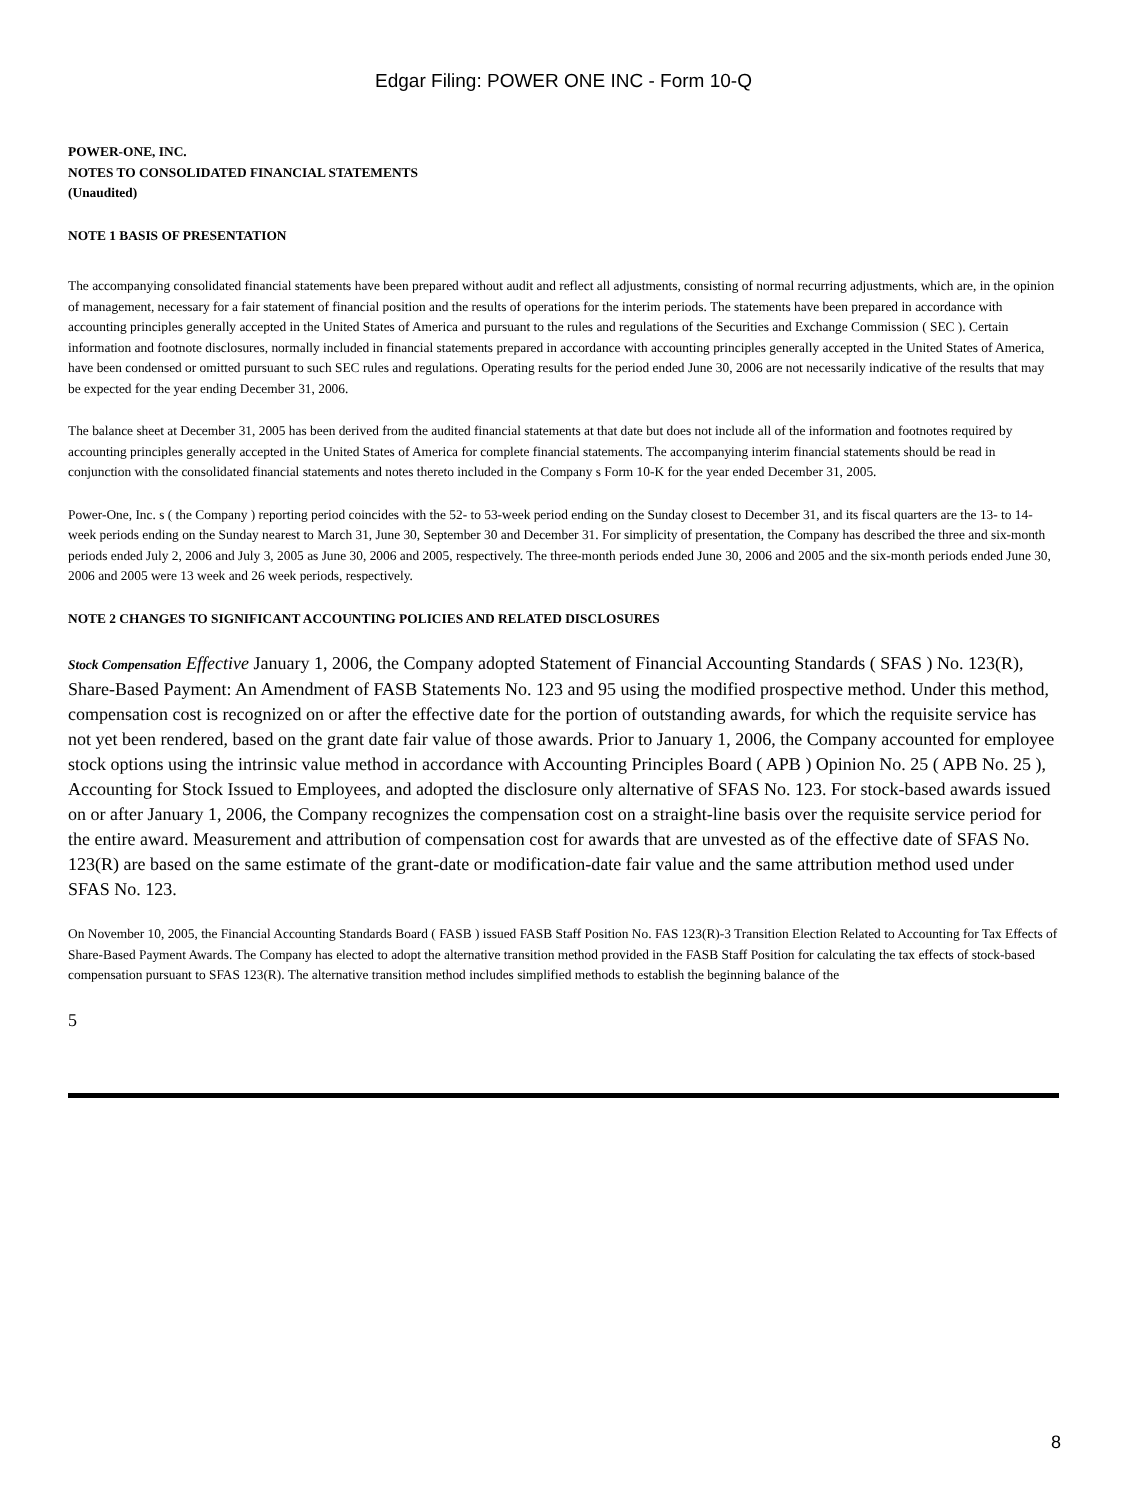Edgar Filing: POWER ONE INC - Form 10-Q
POWER-ONE, INC.
NOTES TO CONSOLIDATED FINANCIAL STATEMENTS
(Unaudited)
NOTE 1 BASIS OF PRESENTATION
The accompanying consolidated financial statements have been prepared without audit and reflect all adjustments, consisting of normal recurring adjustments, which are, in the opinion of management, necessary for a fair statement of financial position and the results of operations for the interim periods. The statements have been prepared in accordance with accounting principles generally accepted in the United States of America and pursuant to the rules and regulations of the Securities and Exchange Commission ( SEC ). Certain information and footnote disclosures, normally included in financial statements prepared in accordance with accounting principles generally accepted in the United States of America, have been condensed or omitted pursuant to such SEC rules and regulations. Operating results for the period ended June 30, 2006 are not necessarily indicative of the results that may be expected for the year ending December 31, 2006.
The balance sheet at December 31, 2005 has been derived from the audited financial statements at that date but does not include all of the information and footnotes required by accounting principles generally accepted in the United States of America for complete financial statements. The accompanying interim financial statements should be read in conjunction with the consolidated financial statements and notes thereto included in the Company s Form 10-K for the year ended December 31, 2005.
Power-One, Inc. s ( the Company ) reporting period coincides with the 52- to 53-week period ending on the Sunday closest to December 31, and its fiscal quarters are the 13- to 14-week periods ending on the Sunday nearest to March 31, June 30, September 30 and December 31. For simplicity of presentation, the Company has described the three and six-month periods ended July 2, 2006 and July 3, 2005 as June 30, 2006 and 2005, respectively. The three-month periods ended June 30, 2006 and 2005 and the six-month periods ended June 30, 2006 and 2005 were 13 week and 26 week periods, respectively.
NOTE 2 CHANGES TO SIGNIFICANT ACCOUNTING POLICIES AND RELATED DISCLOSURES
Stock Compensation Effective January 1, 2006, the Company adopted Statement of Financial Accounting Standards ( SFAS ) No. 123(R), Share-Based Payment: An Amendment of FASB Statements No. 123 and 95 using the modified prospective method. Under this method, compensation cost is recognized on or after the effective date for the portion of outstanding awards, for which the requisite service has not yet been rendered, based on the grant date fair value of those awards. Prior to January 1, 2006, the Company accounted for employee stock options using the intrinsic value method in accordance with Accounting Principles Board ( APB ) Opinion No. 25 ( APB No. 25 ), Accounting for Stock Issued to Employees, and adopted the disclosure only alternative of SFAS No. 123. For stock-based awards issued on or after January 1, 2006, the Company recognizes the compensation cost on a straight-line basis over the requisite service period for the entire award. Measurement and attribution of compensation cost for awards that are unvested as of the effective date of SFAS No. 123(R) are based on the same estimate of the grant-date or modification-date fair value and the same attribution method used under SFAS No. 123.
On November 10, 2005, the Financial Accounting Standards Board ( FASB ) issued FASB Staff Position No. FAS 123(R)-3 Transition Election Related to Accounting for Tax Effects of Share-Based Payment Awards. The Company has elected to adopt the alternative transition method provided in the FASB Staff Position for calculating the tax effects of stock-based compensation pursuant to SFAS 123(R). The alternative transition method includes simplified methods to establish the beginning balance of the
5
8